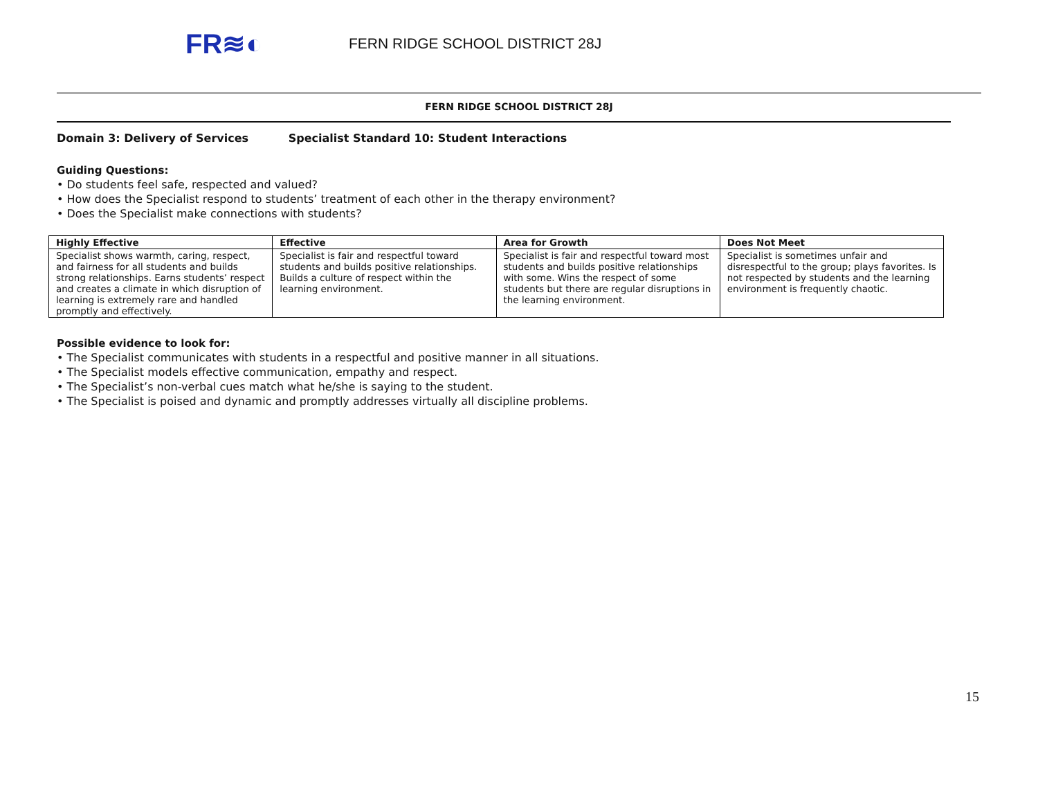FR≋◐
FERN RIDGE SCHOOL DISTRICT 28J
FERN RIDGE SCHOOL DISTRICT 28J
Domain 3: Delivery of Services Specialist Standard 10: Student Interactions
Guiding Questions:
• Do students feel safe, respected and valued?
• How does the Specialist respond to students’ treatment of each other in the therapy environment?
• Does the Specialist make connections with students?
| Highly Effective | Effective | Area for Growth | Does Not Meet |
| --- | --- | --- | --- |
| Specialist shows warmth, caring, respect, and fairness for all students and builds strong relationships. Earns students’ respect and creates a climate in which disruption of learning is extremely rare and handled promptly and effectively. | Specialist is fair and respectful toward students and builds positive relationships. Builds a culture of respect within the learning environment. | Specialist is fair and respectful toward most students and builds positive relationships with some. Wins the respect of some students but there are regular disruptions in the learning environment. | Specialist is sometimes unfair and disrespectful to the group; plays favorites. Is not respected by students and the learning environment is frequently chaotic. |
Possible evidence to look for:
• The Specialist communicates with students in a respectful and positive manner in all situations.
• The Specialist models effective communication, empathy and respect.
• The Specialist’s non-verbal cues match what he/she is saying to the student.
• The Specialist is poised and dynamic and promptly addresses virtually all discipline problems.
15